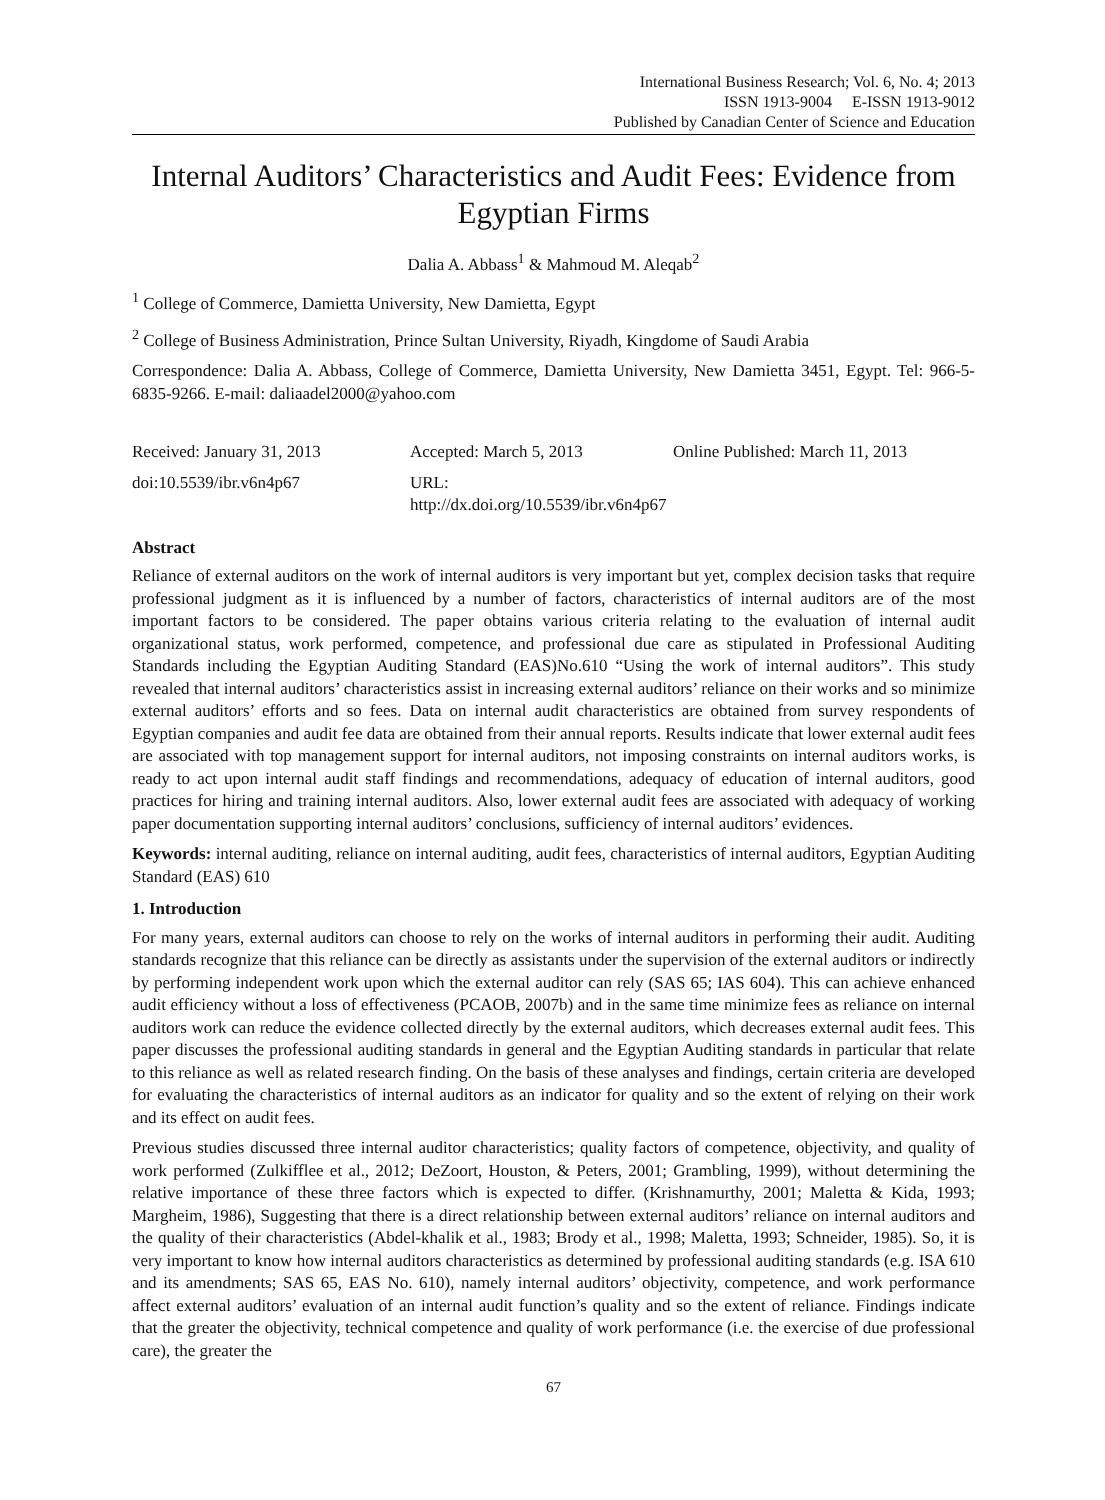International Business Research; Vol. 6, No. 4; 2013
ISSN 1913-9004 E-ISSN 1913-9012
Published by Canadian Center of Science and Education
Internal Auditors’ Characteristics and Audit Fees: Evidence from Egyptian Firms
Dalia A. Abbass<sup>1</sup> & Mahmoud M. Aleqab<sup>2</sup>
<sup>1</sup> College of Commerce, Damietta University, New Damietta, Egypt
<sup>2</sup> College of Business Administration, Prince Sultan University, Riyadh, Kingdome of Saudi Arabia
Correspondence: Dalia A. Abbass, College of Commerce, Damietta University, New Damietta 3451, Egypt. Tel: 966-5-6835-9266. E-mail: daliaadel2000@yahoo.com
Received: January 31, 2013 Accepted: March 5, 2013 Online Published: March 11, 2013
doi:10.5539/ibr.v6n4p67 URL: http://dx.doi.org/10.5539/ibr.v6n4p67
Abstract
Reliance of external auditors on the work of internal auditors is very important but yet, complex decision tasks that require professional judgment as it is influenced by a number of factors, characteristics of internal auditors are of the most important factors to be considered. The paper obtains various criteria relating to the evaluation of internal audit organizational status, work performed, competence, and professional due care as stipulated in Professional Auditing Standards including the Egyptian Auditing Standard (EAS)No.610 “Using the work of internal auditors”. This study revealed that internal auditors’ characteristics assist in increasing external auditors’ reliance on their works and so minimize external auditors’ efforts and so fees. Data on internal audit characteristics are obtained from survey respondents of Egyptian companies and audit fee data are obtained from their annual reports. Results indicate that lower external audit fees are associated with top management support for internal auditors, not imposing constraints on internal auditors works, is ready to act upon internal audit staff findings and recommendations, adequacy of education of internal auditors, good practices for hiring and training internal auditors. Also, lower external audit fees are associated with adequacy of working paper documentation supporting internal auditors’ conclusions, sufficiency of internal auditors’ evidences.
Keywords: internal auditing, reliance on internal auditing, audit fees, characteristics of internal auditors, Egyptian Auditing Standard (EAS) 610
1. Introduction
For many years, external auditors can choose to rely on the works of internal auditors in performing their audit. Auditing standards recognize that this reliance can be directly as assistants under the supervision of the external auditors or indirectly by performing independent work upon which the external auditor can rely (SAS 65; IAS 604). This can achieve enhanced audit efficiency without a loss of effectiveness (PCAOB, 2007b) and in the same time minimize fees as reliance on internal auditors work can reduce the evidence collected directly by the external auditors, which decreases external audit fees. This paper discusses the professional auditing standards in general and the Egyptian Auditing standards in particular that relate to this reliance as well as related research finding. On the basis of these analyses and findings, certain criteria are developed for evaluating the characteristics of internal auditors as an indicator for quality and so the extent of relying on their work and its effect on audit fees.
Previous studies discussed three internal auditor characteristics; quality factors of competence, objectivity, and quality of work performed (Zulkifflee et al., 2012; DeZoort, Houston, & Peters, 2001; Grambling, 1999), without determining the relative importance of these three factors which is expected to differ. (Krishnamurthy, 2001; Maletta & Kida, 1993; Margheim, 1986), Suggesting that there is a direct relationship between external auditors’ reliance on internal auditors and the quality of their characteristics (Abdel-khalik et al., 1983; Brody et al., 1998; Maletta, 1993; Schneider, 1985). So, it is very important to know how internal auditors characteristics as determined by professional auditing standards (e.g. ISA 610 and its amendments; SAS 65, EAS No. 610), namely internal auditors’ objectivity, competence, and work performance affect external auditors’ evaluation of an internal audit function’s quality and so the extent of reliance. Findings indicate that the greater the objectivity, technical competence and quality of work performance (i.e. the exercise of due professional care), the greater the
67